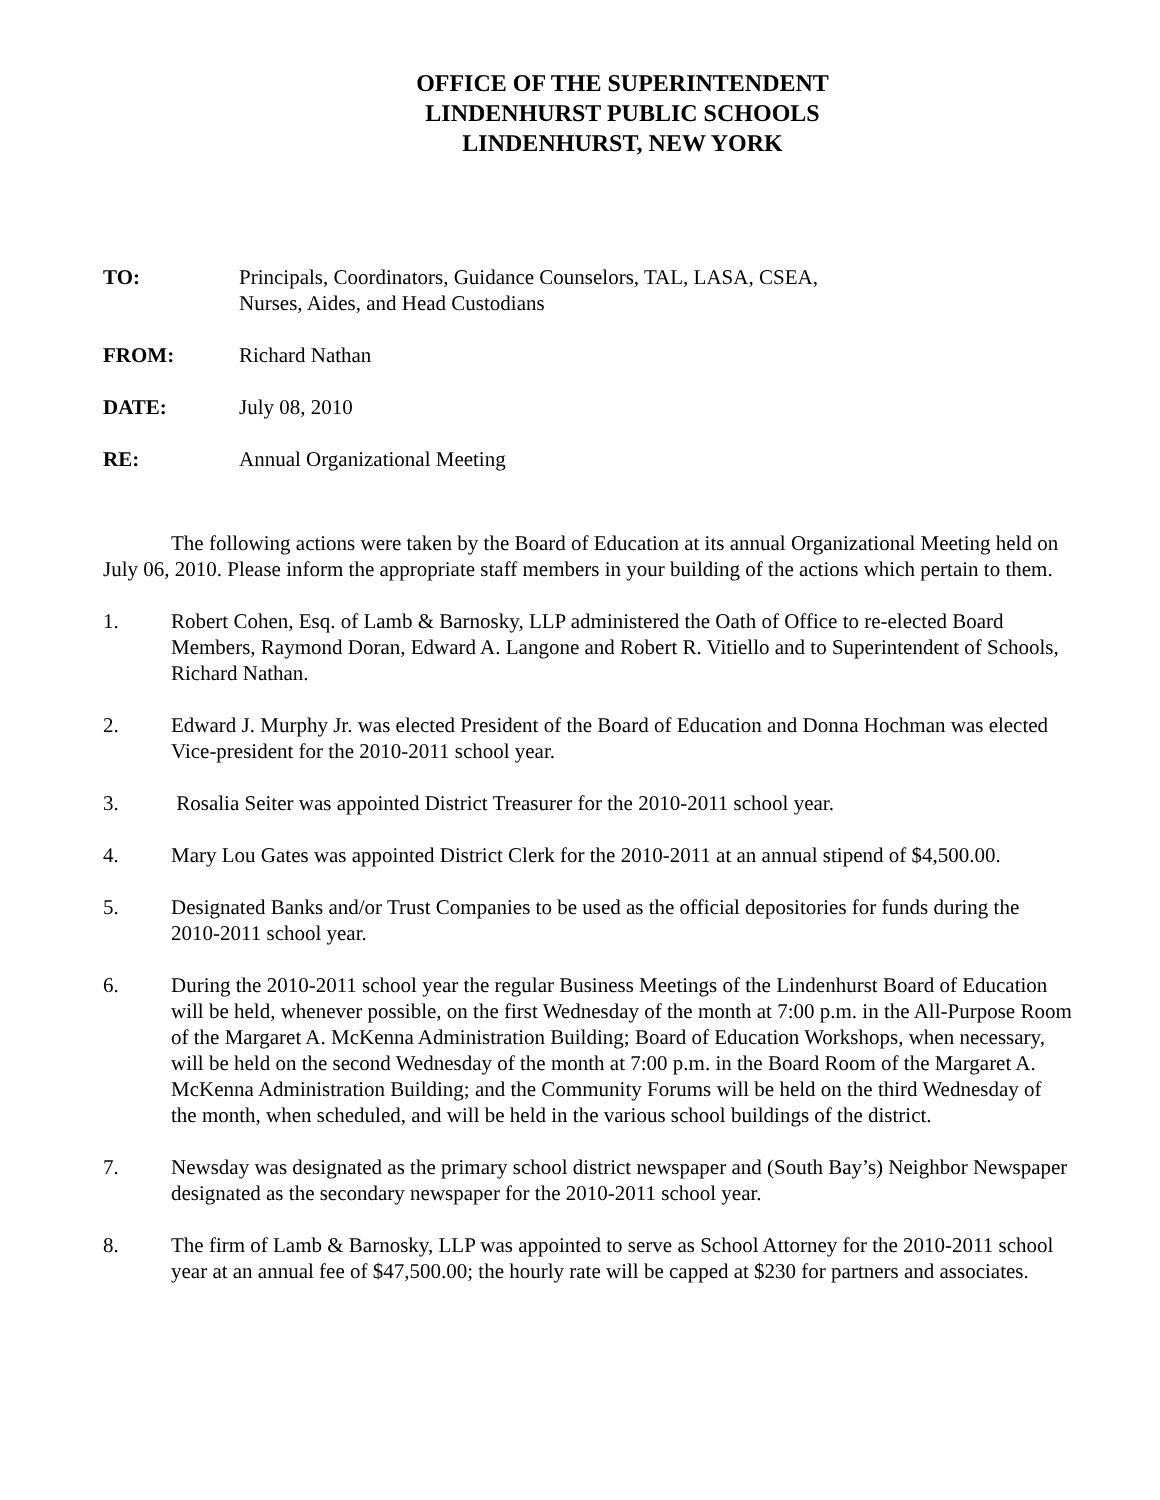OFFICE OF THE SUPERINTENDENT
LINDENHURST PUBLIC SCHOOLS
LINDENHURST, NEW YORK
TO: Principals, Coordinators, Guidance Counselors, TAL, LASA, CSEA,
Nurses, Aides, and Head Custodians
FROM: Richard Nathan
DATE: July 08, 2010
RE: Annual Organizational Meeting
The following actions were taken by the Board of Education at its annual Organizational Meeting held on July 06, 2010. Please inform the appropriate staff members in your building of the actions which pertain to them.
1. Robert Cohen, Esq. of Lamb & Barnosky, LLP administered the Oath of Office to re-elected Board Members, Raymond Doran, Edward A. Langone and Robert R. Vitiello and to Superintendent of Schools, Richard Nathan.
2. Edward J. Murphy Jr. was elected President of the Board of Education and Donna Hochman was elected Vice-president for the 2010-2011 school year.
3. Rosalia Seiter was appointed District Treasurer for the 2010-2011 school year.
4. Mary Lou Gates was appointed District Clerk for the 2010-2011 at an annual stipend of $4,500.00.
5. Designated Banks and/or Trust Companies to be used as the official depositories for funds during the 2010-2011 school year.
6. During the 2010-2011 school year the regular Business Meetings of the Lindenhurst Board of Education will be held, whenever possible, on the first Wednesday of the month at 7:00 p.m. in the All-Purpose Room of the Margaret A. McKenna Administration Building; Board of Education Workshops, when necessary, will be held on the second Wednesday of the month at 7:00 p.m. in the Board Room of the Margaret A. McKenna Administration Building; and the Community Forums will be held on the third Wednesday of the month, when scheduled, and will be held in the various school buildings of the district.
7. Newsday was designated as the primary school district newspaper and (South Bay’s) Neighbor Newspaper designated as the secondary newspaper for the 2010-2011 school year.
8. The firm of Lamb & Barnosky, LLP was appointed to serve as School Attorney for the 2010-2011 school year at an annual fee of $47,500.00; the hourly rate will be capped at $230 for partners and associates.